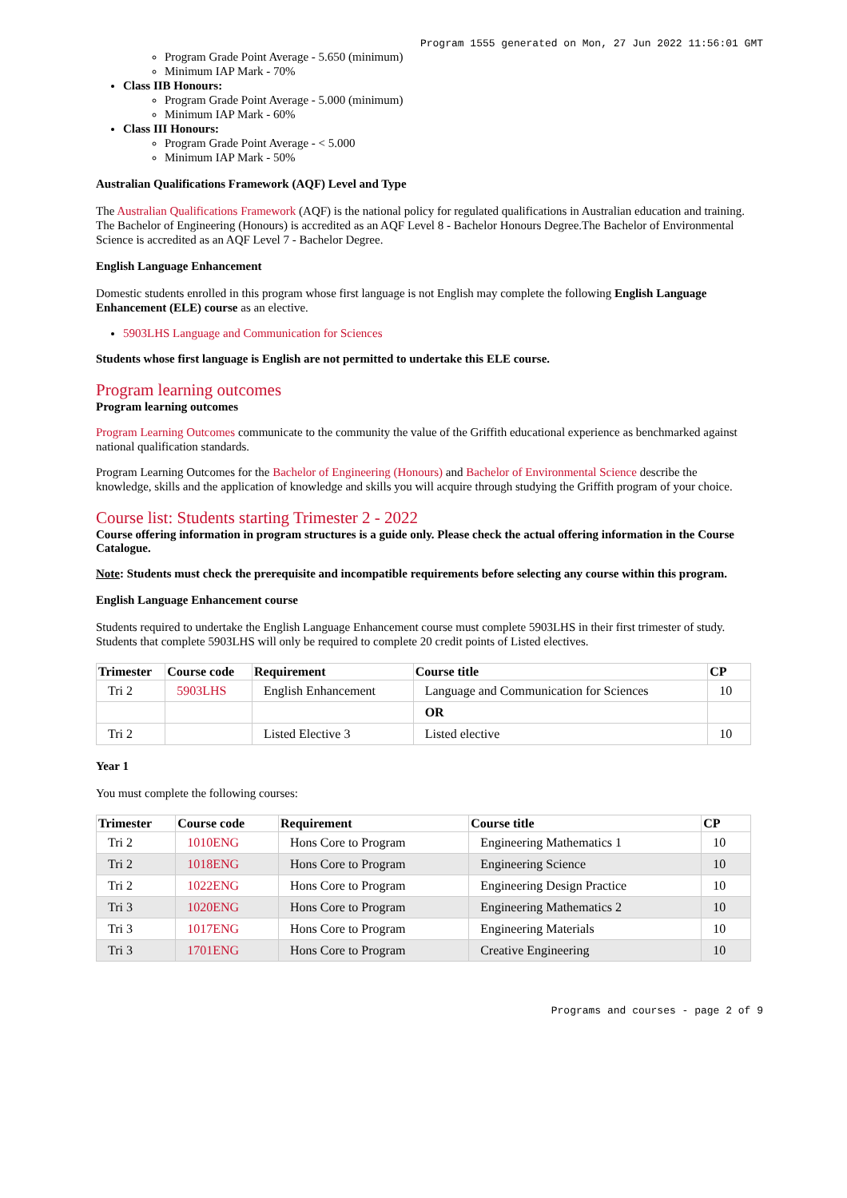Program 1555 generated on Mon, 27 Jun 2022 11:56:01 GMT
Program Grade Point Average - 5.650 (minimum)
Minimum IAP Mark - 70%
Class IIB Honours:
Program Grade Point Average - 5.000 (minimum)
Minimum IAP Mark - 60%
Class III Honours:
Program Grade Point Average - < 5.000
Minimum IAP Mark - 50%
Australian Qualifications Framework (AQF) Level and Type
The Australian Qualifications Framework (AQF) is the national policy for regulated qualifications in Australian education and training. The Bachelor of Engineering (Honours) is accredited as an AQF Level 8 - Bachelor Honours Degree.The Bachelor of Environmental Science is accredited as an AQF Level 7 - Bachelor Degree.
English Language Enhancement
Domestic students enrolled in this program whose first language is not English may complete the following English Language Enhancement (ELE) course as an elective.
5903LHS Language and Communication for Sciences
Students whose first language is English are not permitted to undertake this ELE course.
Program learning outcomes
Program learning outcomes
Program Learning Outcomes communicate to the community the value of the Griffith educational experience as benchmarked against national qualification standards.
Program Learning Outcomes for the Bachelor of Engineering (Honours) and Bachelor of Environmental Science describe the knowledge, skills and the application of knowledge and skills you will acquire through studying the Griffith program of your choice.
Course list: Students starting Trimester 2 - 2022
Course offering information in program structures is a guide only. Please check the actual offering information in the Course Catalogue.
Note: Students must check the prerequisite and incompatible requirements before selecting any course within this program.
English Language Enhancement course
Students required to undertake the English Language Enhancement course must complete 5903LHS in their first trimester of study.
Students that complete 5903LHS will only be required to complete 20 credit points of Listed electives.
| Trimester | Course code | Requirement | Course title | CP |
| --- | --- | --- | --- | --- |
| Tri 2 | 5903LHS | English Enhancement | Language and Communication for Sciences | 10 |
| | | | OR | |
| Tri 2 | | Listed Elective 3 | Listed elective | 10 |
Year 1
You must complete the following courses:
| Trimester | Course code | Requirement | Course title | CP |
| --- | --- | --- | --- | --- |
| Tri 2 | 1010ENG | Hons Core to Program | Engineering Mathematics 1 | 10 |
| Tri 2 | 1018ENG | Hons Core to Program | Engineering Science | 10 |
| Tri 2 | 1022ENG | Hons Core to Program | Engineering Design Practice | 10 |
| Tri 3 | 1020ENG | Hons Core to Program | Engineering Mathematics 2 | 10 |
| Tri 3 | 1017ENG | Hons Core to Program | Engineering Materials | 10 |
| Tri 3 | 1701ENG | Hons Core to Program | Creative Engineering | 10 |
Programs and courses - page 2 of 9